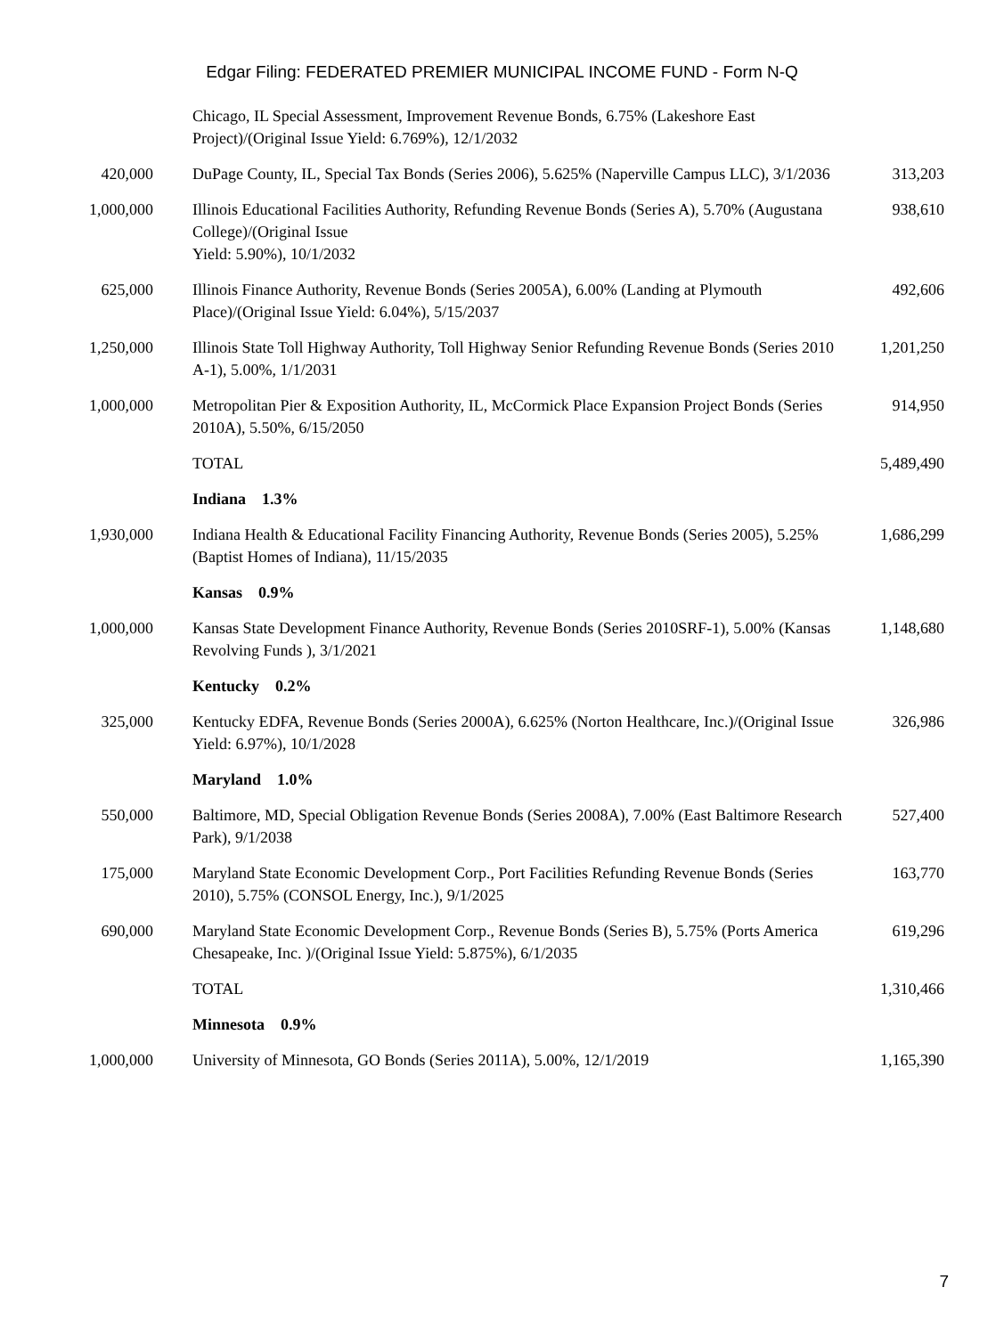Edgar Filing: FEDERATED PREMIER MUNICIPAL INCOME FUND - Form N-Q
| | Chicago, IL Special Assessment, Improvement Revenue Bonds, 6.75% (Lakeshore East Project)/(Original Issue Yield: 6.769%), 12/1/2032 | |
| 420,000 | DuPage County, IL, Special Tax Bonds (Series 2006), 5.625% (Naperville Campus LLC), 3/1/2036 | 313,203 |
| 1,000,000 | Illinois Educational Facilities Authority, Refunding Revenue Bonds (Series A), 5.70% (Augustana College)/(Original Issue Yield: 5.90%), 10/1/2032 | 938,610 |
| 625,000 | Illinois Finance Authority, Revenue Bonds (Series 2005A), 6.00% (Landing at Plymouth Place)/(Original Issue Yield: 6.04%), 5/15/2037 | 492,606 |
| 1,250,000 | Illinois State Toll Highway Authority, Toll Highway Senior Refunding Revenue Bonds (Series 2010 A-1), 5.00%, 1/1/2031 | 1,201,250 |
| 1,000,000 | Metropolitan Pier & Exposition Authority, IL, McCormick Place Expansion Project Bonds (Series 2010A), 5.50%, 6/15/2050 | 914,950 |
| | TOTAL | 5,489,490 |
| | Indiana 1.3% | |
| 1,930,000 | Indiana Health & Educational Facility Financing Authority, Revenue Bonds (Series 2005), 5.25% (Baptist Homes of Indiana), 11/15/2035 | 1,686,299 |
| | Kansas 0.9% | |
| 1,000,000 | Kansas State Development Finance Authority, Revenue Bonds (Series 2010SRF-1), 5.00% (Kansas Revolving Funds ), 3/1/2021 | 1,148,680 |
| | Kentucky 0.2% | |
| 325,000 | Kentucky EDFA, Revenue Bonds (Series 2000A), 6.625% (Norton Healthcare, Inc.)/(Original Issue Yield: 6.97%), 10/1/2028 | 326,986 |
| | Maryland 1.0% | |
| 550,000 | Baltimore, MD, Special Obligation Revenue Bonds (Series 2008A), 7.00% (East Baltimore Research Park), 9/1/2038 | 527,400 |
| 175,000 | Maryland State Economic Development Corp., Port Facilities Refunding Revenue Bonds (Series 2010), 5.75% (CONSOL Energy, Inc.), 9/1/2025 | 163,770 |
| 690,000 | Maryland State Economic Development Corp., Revenue Bonds (Series B), 5.75% (Ports America Chesapeake, Inc. )/(Original Issue Yield: 5.875%), 6/1/2035 | 619,296 |
| | TOTAL | 1,310,466 |
| | Minnesota 0.9% | |
| 1,000,000 | University of Minnesota, GO Bonds (Series 2011A), 5.00%, 12/1/2019 | 1,165,390 |
7